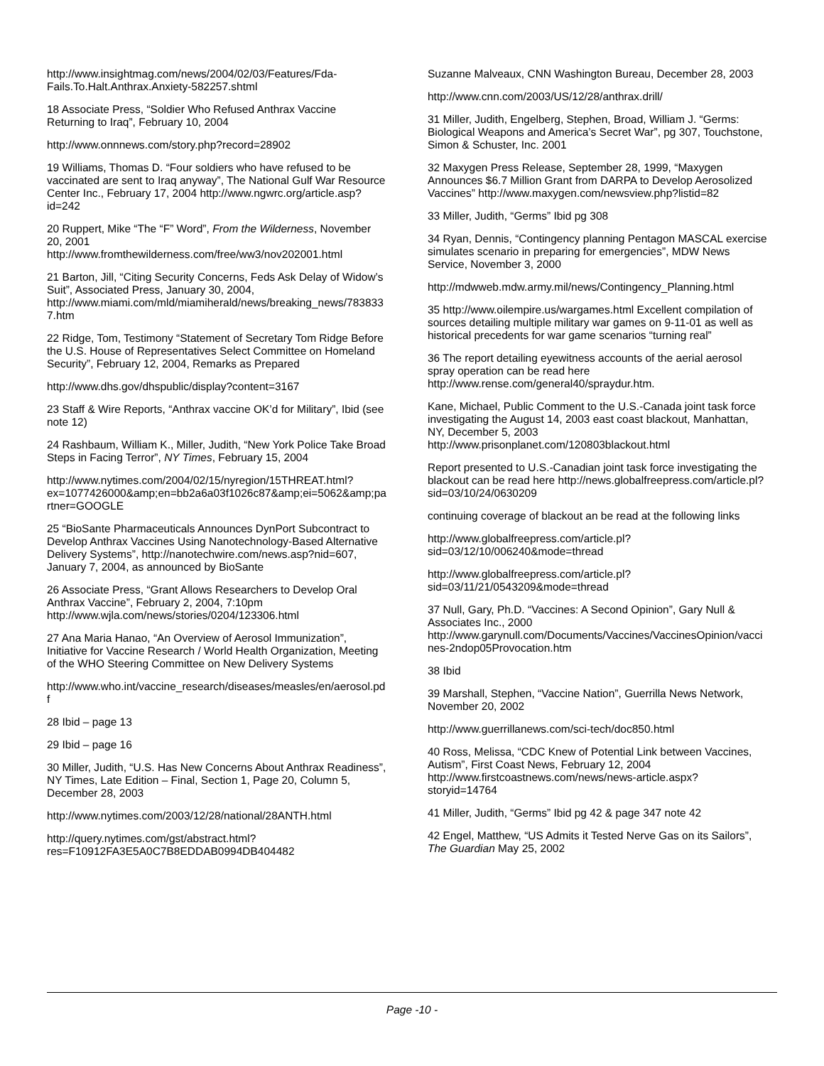http://www.insightmag.com/news/2004/02/03/Features/Fda-Fails.To.Halt.Anthrax.Anxiety-582257.shtml
18 Associate Press, “Soldier Who Refused Anthrax Vaccine Returning to Iraq”, February 10, 2004
http://www.onnnews.com/story.php?record=28902
19 Williams, Thomas D. “Four soldiers who have refused to be vaccinated are sent to Iraq anyway”, The National Gulf War Resource Center Inc., February 17, 2004 http://www.ngwrc.org/article.asp?id=242
20 Ruppert, Mike “The “F” Word”, From the Wilderness, November 20, 2001 http://www.fromthewilderness.com/free/ww3/nov202001.html
21 Barton, Jill, “Citing Security Concerns, Feds Ask Delay of Widow’s Suit”, Associated Press, January 30, 2004, http://www.miami.com/mld/miamiherald/news/breaking_news/7838337.htm
22 Ridge, Tom, Testimony “Statement of Secretary Tom Ridge Before the U.S. House of Representatives Select Committee on Homeland Security”, February 12, 2004, Remarks as Prepared
http://www.dhs.gov/dhspublic/display?content=3167
23 Staff & Wire Reports, “Anthrax vaccine OK’d for Military”, Ibid (see note 12)
24 Rashbaum, William K., Miller, Judith, “New York Police Take Broad Steps in Facing Terror”, NY Times, February 15, 2004
http://www.nytimes.com/2004/02/15/nyregion/15THREAT.html?ex=1077426000&amp;en=bb2a6a03f1026c87&amp;ei=5062&amp;partner=GOOGLE
25 “BioSante Pharmaceuticals Announces DynPort Subcontract to Develop Anthrax Vaccines Using Nanotechnology-Based Alternative Delivery Systems”, http://nanotechwire.com/news.asp?nid=607, January 7, 2004, as announced by BioSante
26 Associate Press, “Grant Allows Researchers to Develop Oral Anthrax Vaccine”, February 2, 2004, 7:10pm http://www.wjla.com/news/stories/0204/123306.html
27 Ana Maria Hanao, “An Overview of Aerosol Immunization”, Initiative for Vaccine Research / World Health Organization, Meeting of the WHO Steering Committee on New Delivery Systems
http://www.who.int/vaccine_research/diseases/measles/en/aerosol.pdf
28 Ibid – page 13
29 Ibid – page 16
30 Miller, Judith, “U.S. Has New Concerns About Anthrax Readiness”, NY Times, Late Edition – Final, Section 1, Page 20, Column 5, December 28, 2003
http://www.nytimes.com/2003/12/28/national/28ANTH.html
http://query.nytimes.com/gst/abstract.html?res=F10912FA3E5A0C7B8EDDAB0994DB404482
Suzanne Malveaux, CNN Washington Bureau, December 28, 2003
http://www.cnn.com/2003/US/12/28/anthrax.drill/
31 Miller, Judith, Engelberg, Stephen, Broad, William J. “Germs: Biological Weapons and America’s Secret War”, pg 307, Touchstone, Simon & Schuster, Inc. 2001
32 Maxygen Press Release, September 28, 1999, “Maxygen Announces $6.7 Million Grant from DARPA to Develop Aerosolized Vaccines” http://www.maxygen.com/newsview.php?listid=82
33 Miller, Judith, “Germs” Ibid pg 308
34 Ryan, Dennis, “Contingency planning Pentagon MASCAL exercise simulates scenario in preparing for emergencies”, MDW News Service, November 3, 2000
http://mdwweb.mdw.army.mil/news/Contingency_Planning.html
35 http://www.oilempire.us/wargames.html Excellent compilation of sources detailing multiple military war games on 9-11-01 as well as historical precedents for war game scenarios “turning real”
36 The report detailing eyewitness accounts of the aerial aerosol spray operation can be read here http://www.rense.com/general40/spraydur.htm.
Kane, Michael, Public Comment to the U.S.-Canada joint task force investigating the August 14, 2003 east coast blackout, Manhattan, NY, December 5, 2003 http://www.prisonplanet.com/120803blackout.html
Report presented to U.S.-Canadian joint task force investigating the blackout can be read here http://news.globalfreepress.com/article.pl?sid=03/10/24/0630209
continuing coverage of blackout an be read at the following links
http://www.globalfreepress.com/article.pl?sid=03/12/10/006240&mode=thread
http://www.globalfreepress.com/article.pl?sid=03/11/21/0543209&mode=thread
37 Null, Gary, Ph.D. “Vaccines: A Second Opinion”, Gary Null & Associates Inc., 2000 http://www.garynull.com/Documents/Vaccines/VaccinesOpinion/vaccines-2ndop05Provocation.htm
38 Ibid
39 Marshall, Stephen, “Vaccine Nation”, Guerrilla News Network, November 20, 2002
http://www.guerrillanews.com/sci-tech/doc850.html
40 Ross, Melissa, “CDC Knew of Potential Link between Vaccines, Autism”, First Coast News, February 12, 2004 http://www.firstcoastnews.com/news/news-article.aspx?storyid=14764
41 Miller, Judith, “Germs” Ibid pg 42 & page 347 note 42
42 Engel, Matthew, “US Admits it Tested Nerve Gas on its Sailors”, The Guardian May 25, 2002
Page -10 -